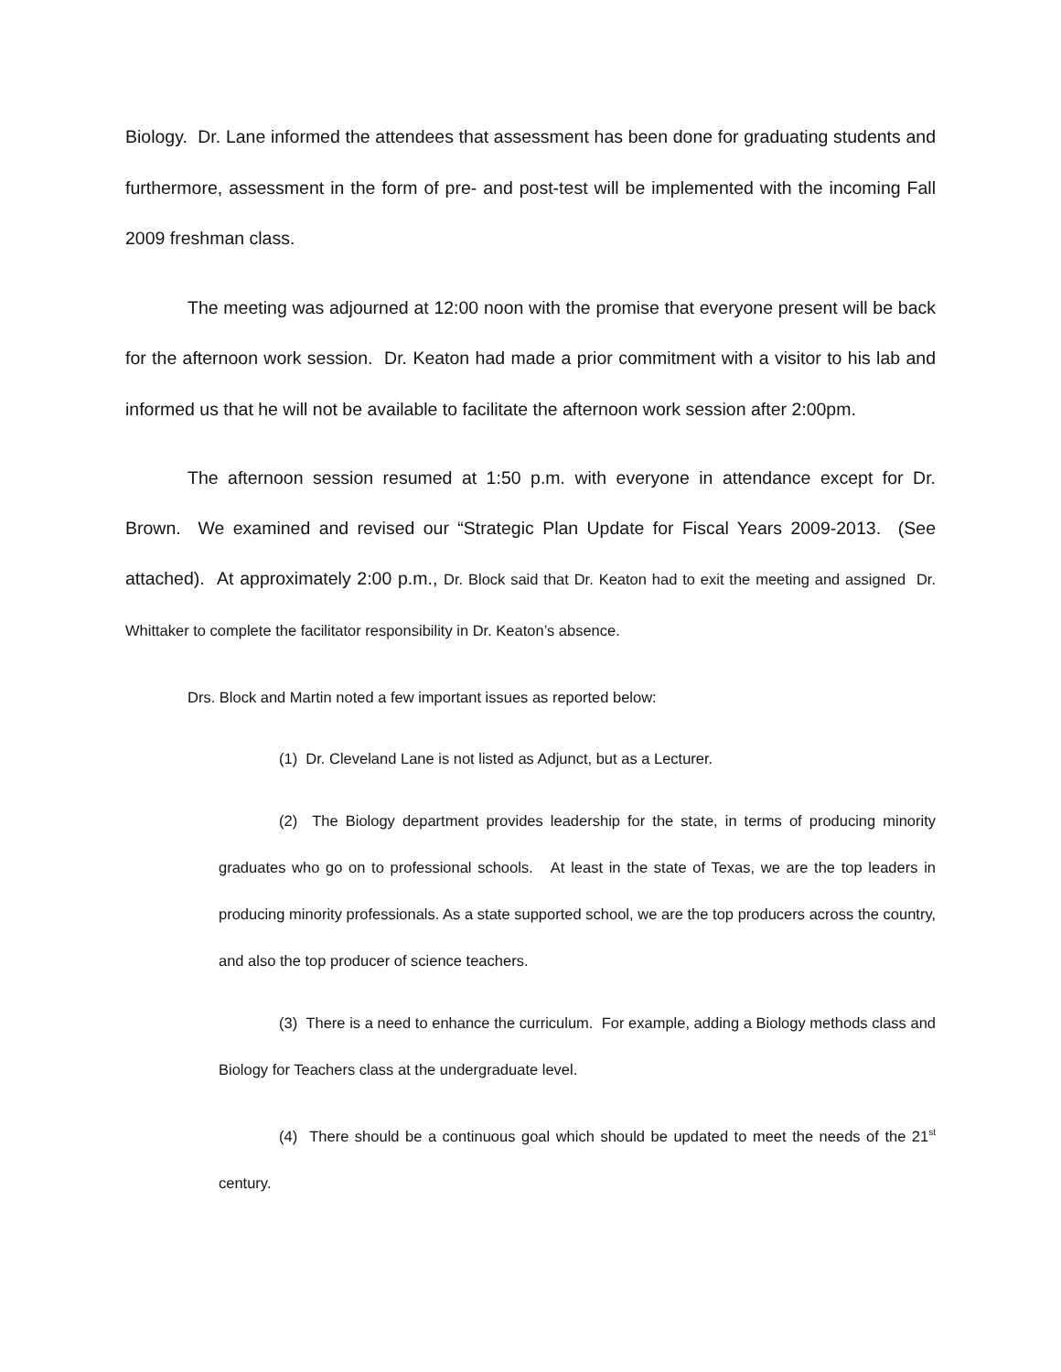Biology. Dr. Lane informed the attendees that assessment has been done for graduating students and furthermore, assessment in the form of pre- and post-test will be implemented with the incoming Fall 2009 freshman class.
The meeting was adjourned at 12:00 noon with the promise that everyone present will be back for the afternoon work session. Dr. Keaton had made a prior commitment with a visitor to his lab and informed us that he will not be available to facilitate the afternoon work session after 2:00pm.
The afternoon session resumed at 1:50 p.m. with everyone in attendance except for Dr. Brown. We examined and revised our “Strategic Plan Update for Fiscal Years 2009-2013. (See attached). At approximately 2:00 p.m., Dr. Block said that Dr. Keaton had to exit the meeting and assigned Dr. Whittaker to complete the facilitator responsibility in Dr. Keaton’s absence.
Drs. Block and Martin noted a few important issues as reported below:
(1) Dr. Cleveland Lane is not listed as Adjunct, but as a Lecturer.
(2) The Biology department provides leadership for the state, in terms of producing minority graduates who go on to professional schools. At least in the state of Texas, we are the top leaders in producing minority professionals. As a state supported school, we are the top producers across the country, and also the top producer of science teachers.
(3) There is a need to enhance the curriculum. For example, adding a Biology methods class and Biology for Teachers class at the undergraduate level.
(4) There should be a continuous goal which should be updated to meet the needs of the 21<sup>st</sup> century.